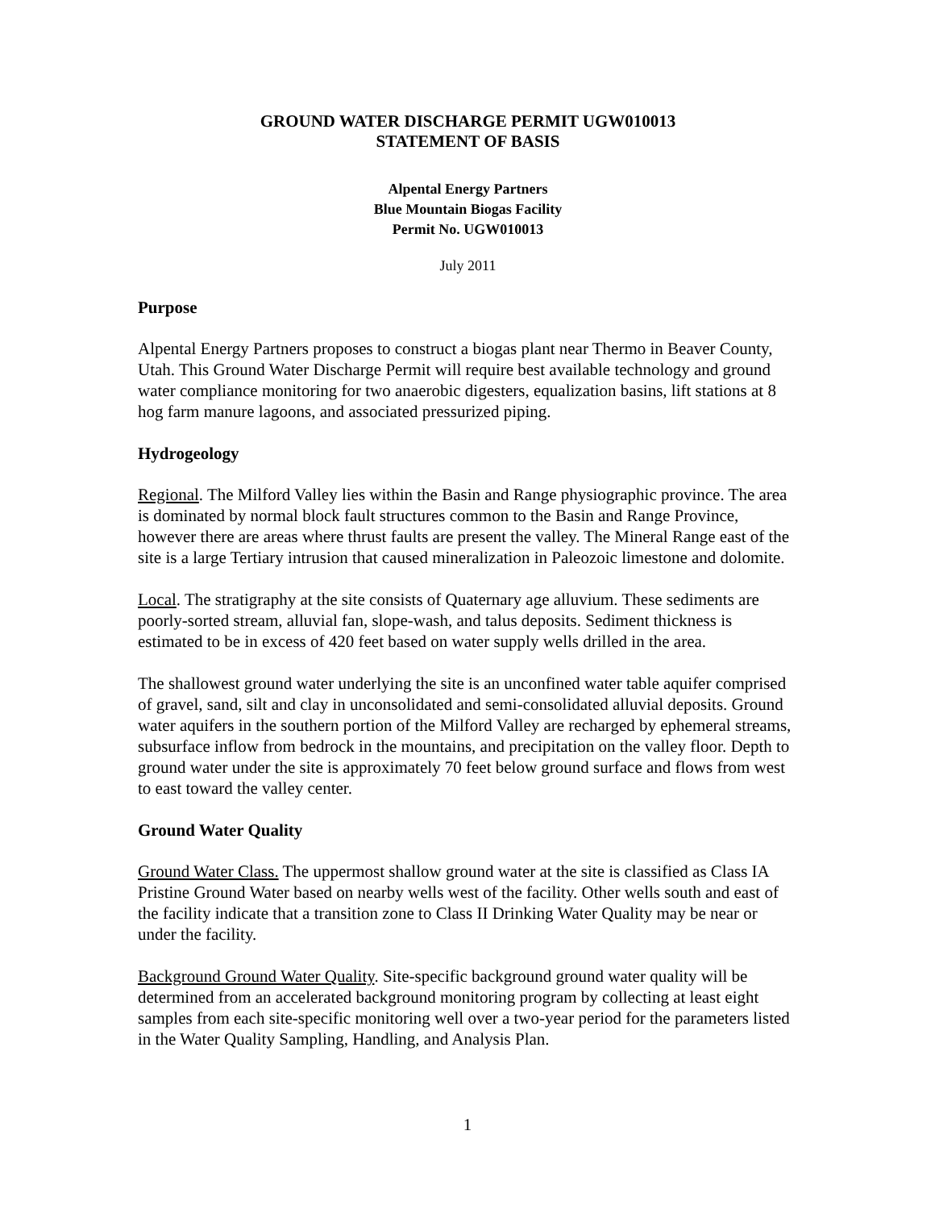GROUND WATER DISCHARGE PERMIT UGW010013
STATEMENT OF BASIS
Alpental Energy Partners
Blue Mountain Biogas Facility
Permit No. UGW010013
July 2011
Purpose
Alpental Energy Partners proposes to construct a biogas plant near Thermo in Beaver County, Utah. This Ground Water Discharge Permit will require best available technology and ground water compliance monitoring for two anaerobic digesters, equalization basins, lift stations at 8 hog farm manure lagoons, and associated pressurized piping.
Hydrogeology
Regional. The Milford Valley lies within the Basin and Range physiographic province. The area is dominated by normal block fault structures common to the Basin and Range Province, however there are areas where thrust faults are present the valley. The Mineral Range east of the site is a large Tertiary intrusion that caused mineralization in Paleozoic limestone and dolomite.
Local. The stratigraphy at the site consists of Quaternary age alluvium. These sediments are poorly-sorted stream, alluvial fan, slope-wash, and talus deposits. Sediment thickness is estimated to be in excess of 420 feet based on water supply wells drilled in the area.
The shallowest ground water underlying the site is an unconfined water table aquifer comprised of gravel, sand, silt and clay in unconsolidated and semi-consolidated alluvial deposits. Ground water aquifers in the southern portion of the Milford Valley are recharged by ephemeral streams, subsurface inflow from bedrock in the mountains, and precipitation on the valley floor. Depth to ground water under the site is approximately 70 feet below ground surface and flows from west to east toward the valley center.
Ground Water Quality
Ground Water Class. The uppermost shallow ground water at the site is classified as Class IA Pristine Ground Water based on nearby wells west of the facility. Other wells south and east of the facility indicate that a transition zone to Class II Drinking Water Quality may be near or under the facility.
Background Ground Water Quality. Site-specific background ground water quality will be determined from an accelerated background monitoring program by collecting at least eight samples from each site-specific monitoring well over a two-year period for the parameters listed in the Water Quality Sampling, Handling, and Analysis Plan.
1